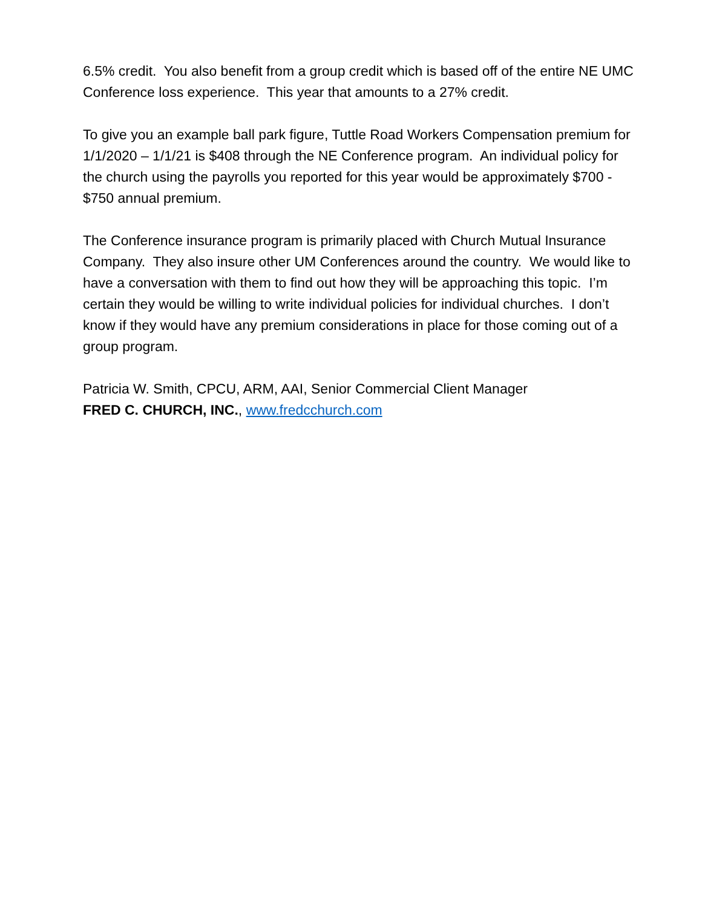6.5% credit. You also benefit from a group credit which is based off of the entire NE UMC Conference loss experience. This year that amounts to a 27% credit.
To give you an example ball park figure, Tuttle Road Workers Compensation premium for 1/1/2020 – 1/1/21 is $408 through the NE Conference program. An individual policy for the church using the payrolls you reported for this year would be approximately $700 - $750 annual premium.
The Conference insurance program is primarily placed with Church Mutual Insurance Company. They also insure other UM Conferences around the country. We would like to have a conversation with them to find out how they will be approaching this topic. I’m certain they would be willing to write individual policies for individual churches. I don’t know if they would have any premium considerations in place for those coming out of a group program.
Patricia W. Smith, CPCU, ARM, AAI, Senior Commercial Client Manager
FRED C. CHURCH, INC., www.fredcchurch.com